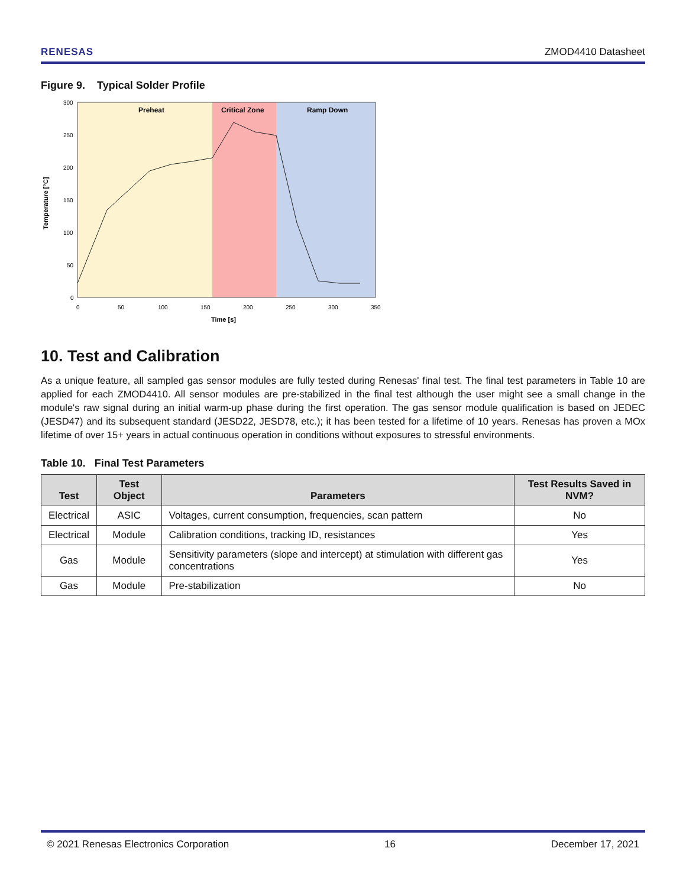RENESAS ZMOD4410 Datasheet
Figure 9. Typical Solder Profile
Preheat
Critical Zone
Ramp Down
300
250
200
150
100
50
0
0
50
100
150
200
250
300
350
Time [s]
Temperature [°C]
10. Test and Calibration
As a unique feature, all sampled gas sensor modules are fully tested during Renesas' final test. The final test parameters in Table 10 are applied for each ZMOD4410. All sensor modules are pre-stabilized in the final test although the user might see a small change in the module's raw signal during an initial warm-up phase during the first operation. The gas sensor module qualification is based on JEDEC (JESD47) and its subsequent standard (JESD22, JESD78, etc.); it has been tested for a lifetime of 10 years. Renesas has proven a MOx lifetime of over 15+ years in actual continuous operation in conditions without exposures to stressful environments.
Table 10. Final Test Parameters
| Test | Test Object | Parameters | Test Results Saved in NVM? |
| --- | --- | --- | --- |
| Electrical | ASIC | Voltages, current consumption, frequencies, scan pattern | No |
| Electrical | Module | Calibration conditions, tracking ID, resistances | Yes |
| Gas | Module | Sensitivity parameters (slope and intercept) at stimulation with different gas concentrations | Yes |
| Gas | Module | Pre-stabilization | No |
© 2021 Renesas Electronics Corporation 16 December 17, 2021